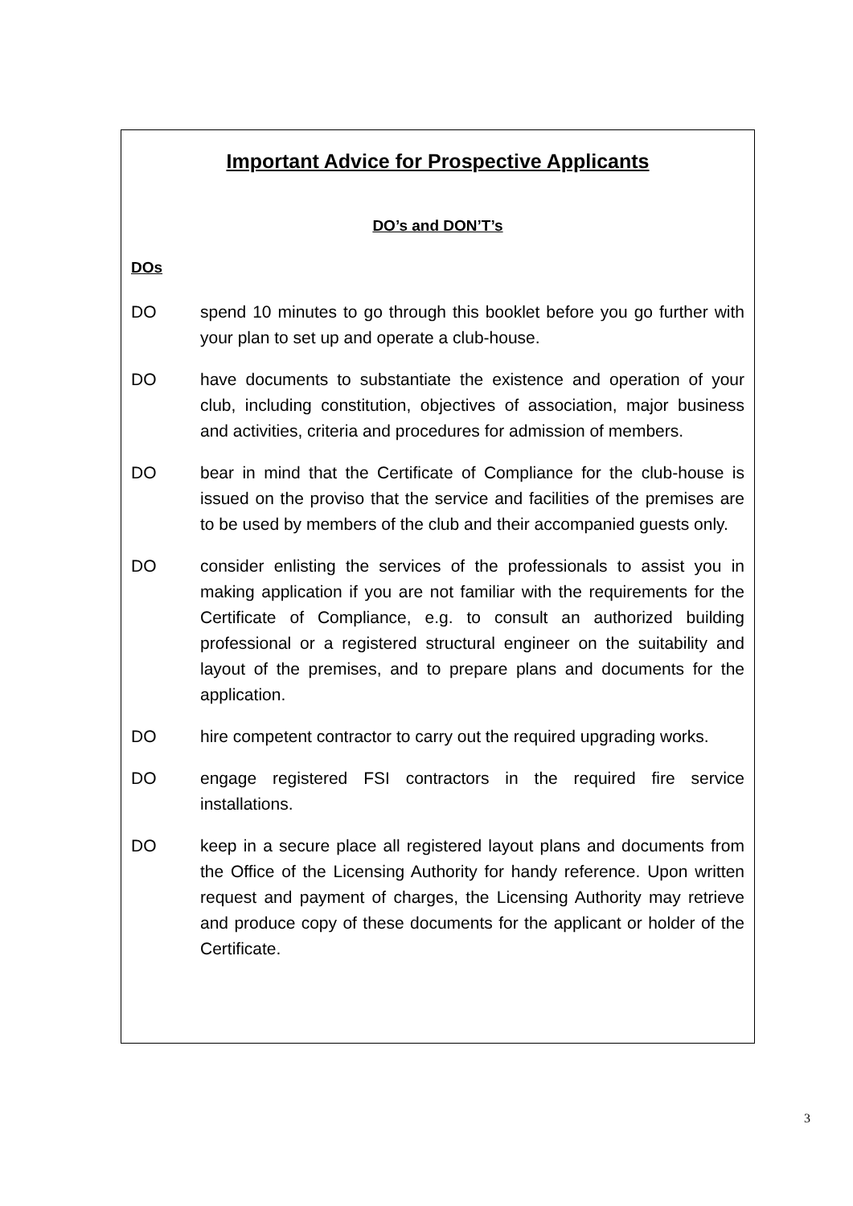Important Advice for Prospective Applicants
DO’s and DON’T’s
DOs
DO spend 10 minutes to go through this booklet before you go further with your plan to set up and operate a club-house.
DO have documents to substantiate the existence and operation of your club, including constitution, objectives of association, major business and activities, criteria and procedures for admission of members.
DO bear in mind that the Certificate of Compliance for the club-house is issued on the proviso that the service and facilities of the premises are to be used by members of the club and their accompanied guests only.
DO consider enlisting the services of the professionals to assist you in making application if you are not familiar with the requirements for the Certificate of Compliance, e.g. to consult an authorized building professional or a registered structural engineer on the suitability and layout of the premises, and to prepare plans and documents for the application.
DO hire competent contractor to carry out the required upgrading works.
DO engage registered FSI contractors in the required fire service installations.
DO keep in a secure place all registered layout plans and documents from the Office of the Licensing Authority for handy reference. Upon written request and payment of charges, the Licensing Authority may retrieve and produce copy of these documents for the applicant or holder of the Certificate.
3